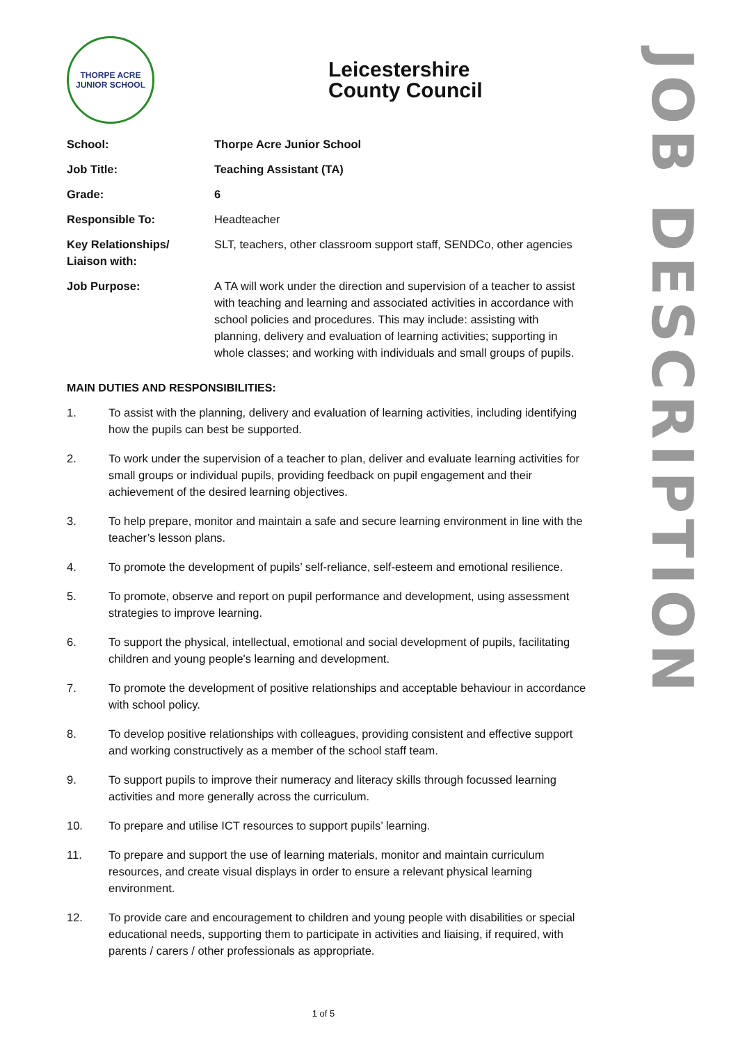JOB DESCRIPTION
THORPE ACRE
JUNIOR SCHOOL
Leicestershire
County Council
| School: | Thorpe Acre Junior School |
| Job Title: | Teaching Assistant (TA) |
| Grade: | 6 |
| Responsible To: | Headteacher |
| Key Relationships/ Liaison with: | SLT, teachers, other classroom support staff, SENDCo, other agencies |
| Job Purpose: | A TA will work under the direction and supervision of a teacher to assist with teaching and learning and associated activities in accordance with school policies and procedures. This may include: assisting with planning, delivery and evaluation of learning activities; supporting in whole classes; and working with individuals and small groups of pupils. |
MAIN DUTIES AND RESPONSIBILITIES:
1. To assist with the planning, delivery and evaluation of learning activities, including identifying how the pupils can best be supported.
2. To work under the supervision of a teacher to plan, deliver and evaluate learning activities for small groups or individual pupils, providing feedback on pupil engagement and their achievement of the desired learning objectives.
3. To help prepare, monitor and maintain a safe and secure learning environment in line with the teacher’s lesson plans.
4. To promote the development of pupils’ self-reliance, self-esteem and emotional resilience.
5. To promote, observe and report on pupil performance and development, using assessment strategies to improve learning.
6. To support the physical, intellectual, emotional and social development of pupils, facilitating children and young people's learning and development.
7. To promote the development of positive relationships and acceptable behaviour in accordance with school policy.
8. To develop positive relationships with colleagues, providing consistent and effective support and working constructively as a member of the school staff team.
9. To support pupils to improve their numeracy and literacy skills through focussed learning activities and more generally across the curriculum.
10. To prepare and utilise ICT resources to support pupils’ learning.
11. To prepare and support the use of learning materials, monitor and maintain curriculum resources, and create visual displays in order to ensure a relevant physical learning environment.
12. To provide care and encouragement to children and young people with disabilities or special educational needs, supporting them to participate in activities and liaising, if required, with parents / carers / other professionals as appropriate.
1 of 5